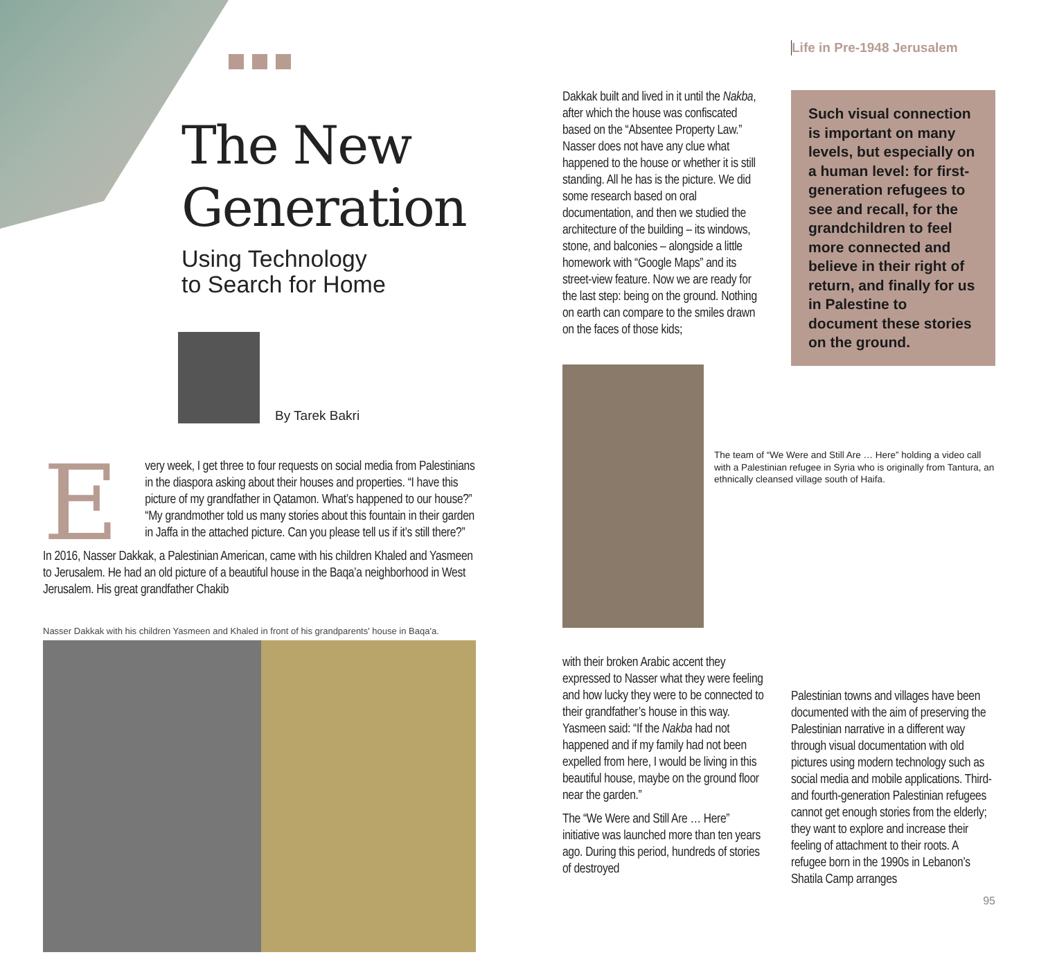The New Generation
Using Technology
to Search for Home
By Tarek Bakri
E
very week, I get three to four requests on social media from Palestinians in the diaspora asking about their houses and properties. “I have this picture of my grandfather in Qatamon. What’s happened to our house?” “My grandmother told us many stories about this fountain in their garden in Jaffa in the attached picture. Can you please tell us if it’s still there?”
In 2016, Nasser Dakkak, a Palestinian American, came with his children Khaled and Yasmeen to Jerusalem. He had an old picture of a beautiful house in the Baqa’a neighborhood in West Jerusalem. His great grandfather Chakib
Nasser Dakkak with his children Yasmeen and Khaled in front of his grandparents' house in Baqa'a.
Dakkak built and lived in it until the Nakba, after which the house was confiscated based on the “Absentee Property Law.” Nasser does not have any clue what happened to the house or whether it is still standing. All he has is the picture. We did some research based on oral documentation, and then we studied the architecture of the building – its windows, stone, and balconies – alongside a little homework with “Google Maps” and its street-view feature. Now we are ready for the last step: being on the ground. Nothing on earth can compare to the smiles drawn on the faces of those kids;
The team of “We Were and Still Are … Here” holding a video call with a Palestinian refugee in Syria who is originally from Tantura, an ethnically cleansed village south of Haifa.
with their broken Arabic accent they expressed to Nasser what they were feeling and how lucky they were to be connected to their grandfather’s house in this way. Yasmeen said: “If the Nakba had not happened and if my family had not been expelled from here, I would be living in this beautiful house, maybe on the ground floor near the garden.”
The “We Were and Still Are … Here” initiative was launched more than ten years ago. During this period, hundreds of stories of destroyed
Life in Pre-1948 Jerusalem
Such visual connection is important on many levels, but especially on a human level: for first-generation refugees to see and recall, for the grandchildren to feel more connected and believe in their right of return, and finally for us in Palestine to document these stories on the ground.
Palestinian towns and villages have been documented with the aim of preserving the Palestinian narrative in a different way through visual documentation with old pictures using modern technology such as social media and mobile applications. Third- and fourth-generation Palestinian refugees cannot get enough stories from the elderly; they want to explore and increase their feeling of attachment to their roots. A refugee born in the 1990s in Lebanon’s Shatila Camp arranges
95